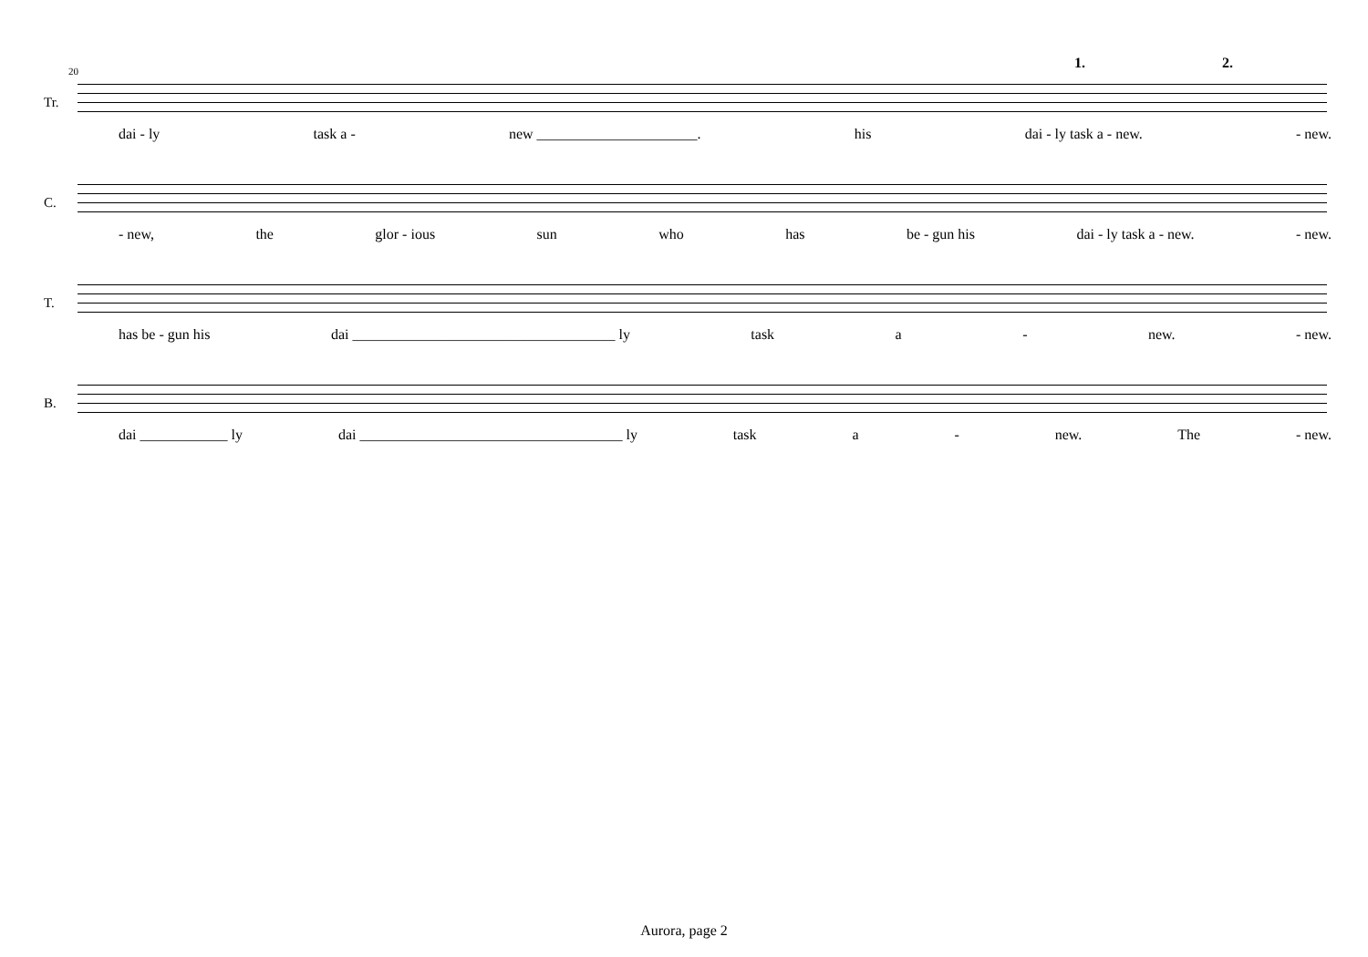20 1. 2.
Tr.
dai - ly task a - new ______________________. his dai - ly task a - new. - new.
C.
- new, the glor - ious sun who has be - gun his dai - ly task a - new. - new.
T.
has be - gun his dai ____________________________________ ly task a - new. - new.
B.
dai ____________ ly dai ____________________________________ ly task a - new. The - new.
Aurora, page 2